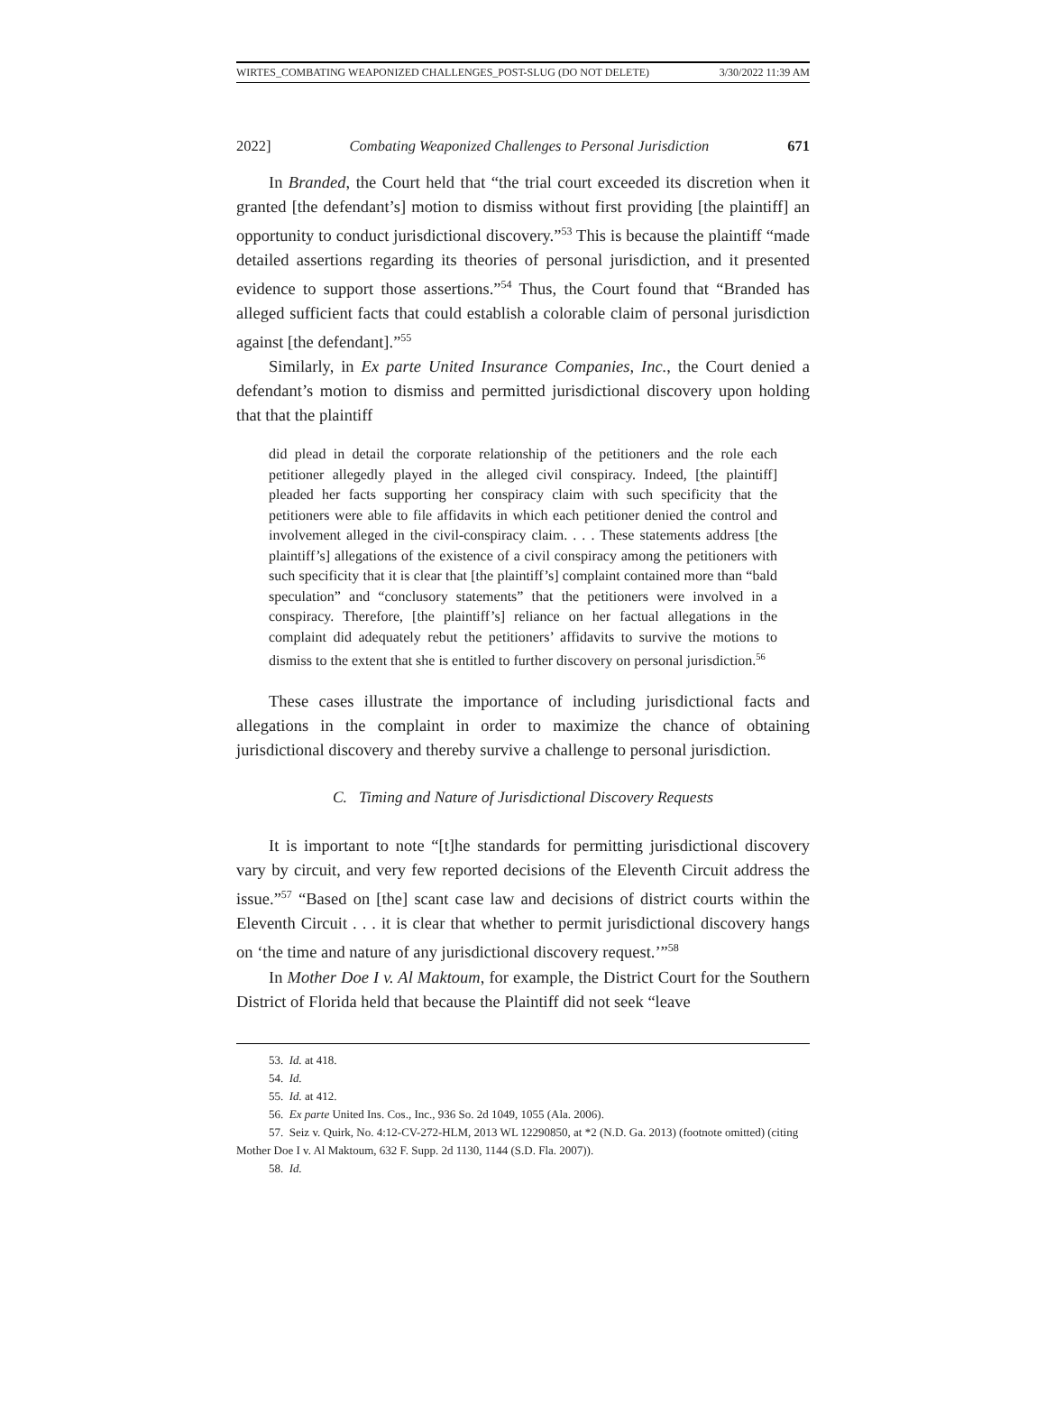WIRTES_COMBATING WEAPONIZED CHALLENGES_POST-SLUG (DO NOT DELETE) 3/30/2022 11:39 AM
2022] Combating Weaponized Challenges to Personal Jurisdiction 671
In Branded, the Court held that “the trial court exceeded its discretion when it granted [the defendant’s] motion to dismiss without first providing [the plaintiff] an opportunity to conduct jurisdictional discovery.”<sup>53</sup> This is because the plaintiff “made detailed assertions regarding its theories of personal jurisdiction, and it presented evidence to support those assertions.”<sup>54</sup> Thus, the Court found that “Branded has alleged sufficient facts that could establish a colorable claim of personal jurisdiction against [the defendant].”<sup>55</sup>
Similarly, in Ex parte United Insurance Companies, Inc., the Court denied a defendant’s motion to dismiss and permitted jurisdictional discovery upon holding that that the plaintiff
did plead in detail the corporate relationship of the petitioners and the role each petitioner allegedly played in the alleged civil conspiracy. Indeed, [the plaintiff] pleaded her facts supporting her conspiracy claim with such specificity that the petitioners were able to file affidavits in which each petitioner denied the control and involvement alleged in the civil-conspiracy claim. . . . These statements address [the plaintiff’s] allegations of the existence of a civil conspiracy among the petitioners with such specificity that it is clear that [the plaintiff’s] complaint contained more than “bald speculation” and “conclusory statements” that the petitioners were involved in a conspiracy. Therefore, [the plaintiff’s] reliance on her factual allegations in the complaint did adequately rebut the petitioners’ affidavits to survive the motions to dismiss to the extent that she is entitled to further discovery on personal jurisdiction.<sup>56</sup>
These cases illustrate the importance of including jurisdictional facts and allegations in the complaint in order to maximize the chance of obtaining jurisdictional discovery and thereby survive a challenge to personal jurisdiction.
C. Timing and Nature of Jurisdictional Discovery Requests
It is important to note “[t]he standards for permitting jurisdictional discovery vary by circuit, and very few reported decisions of the Eleventh Circuit address the issue.”<sup>57</sup> “Based on [the] scant case law and decisions of district courts within the Eleventh Circuit . . . it is clear that whether to permit jurisdictional discovery hangs on ‘the time and nature of any jurisdictional discovery request.’”<sup>58</sup>
In Mother Doe I v. Al Maktoum, for example, the District Court for the Southern District of Florida held that because the Plaintiff did not seek “leave
53. Id. at 418.
54. Id.
55. Id. at 412.
56. Ex parte United Ins. Cos., Inc., 936 So. 2d 1049, 1055 (Ala. 2006).
57. Seiz v. Quirk, No. 4:12-CV-272-HLM, 2013 WL 12290850, at *2 (N.D. Ga. 2013) (footnote omitted) (citing Mother Doe I v. Al Maktoum, 632 F. Supp. 2d 1130, 1144 (S.D. Fla. 2007)).
58. Id.